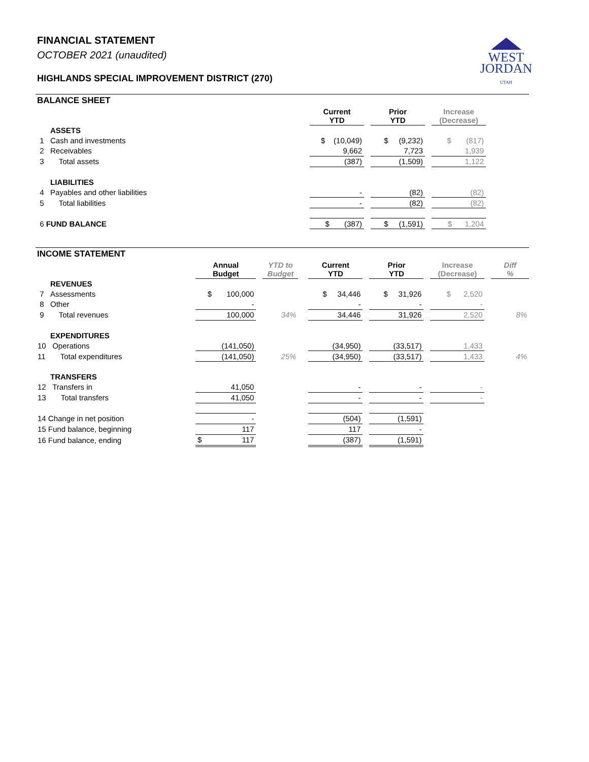WEST
JORDAN
UTAH
FINANCIAL STATEMENT
OCTOBER 2021 (unaudited)
HIGHLANDS SPECIAL IMPROVEMENT DISTRICT (270)
BALANCE SHEET
| | Current YTD | | Prior YTD | | Increase (Decrease) | |
| --- | --- | --- | --- | --- | --- | --- |
| ASSETS | | | | | | |
| 1 Cash and investments | $ (10,049) | | $ (9,232) | | $ (817) | |
| 2 Receivables | 9,662 | | 7,723 | | 1,939 | |
| 3 Total assets | (387) | | (1,509) | | 1,122 | |
| LIABILITIES | | | | | | |
| 4 Payables and other liabilities | - | | (82) | | (82) | |
| 5 Total liabilities | - | | (82) | | (82) | |
| 6 FUND BALANCE | $ (387) | | $ (1,591) | | $ 1,204 | |
INCOME STATEMENT
| | Annual Budget | | YTD to Budget | | Current YTD | | Prior YTD | | Increase (Decrease) | | Diff % |
| --- | --- | --- | --- | --- | --- | --- | --- | --- | --- | --- | --- |
| REVENUES | | | | | | | | | | | |
| 7 Assessments | $ 100,000 | | | | $ 34,446 | | $ 31,926 | | $ 2,520 | | |
| 8 Other | - | | | | - | | - | | - | | |
| 9 Total revenues | 100,000 | | 34% | | 34,446 | | 31,926 | | 2,520 | | 8% |
| EXPENDITURES | | | | | | | | | | | |
| 10 Operations | (141,050) | | | | (34,950) | | (33,517) | | 1,433 | | |
| 11 Total expenditures | (141,050) | | 25% | | (34,950) | | (33,517) | | 1,433 | | 4% |
| TRANSFERS | | | | | | | | | | | |
| 12 Transfers in | 41,050 | | | | - | | - | | - | | |
| 13 Total transfers | 41,050 | | | | - | | - | | - | | |
| 14 Change in net position | - | | | | (504) | | (1,591) | | | | |
| 15 Fund balance, beginning | 117 | | | | 117 | | - | | | | |
| 16 Fund balance, ending | $ 117 | | | | (387) | | (1,591) | | | | |